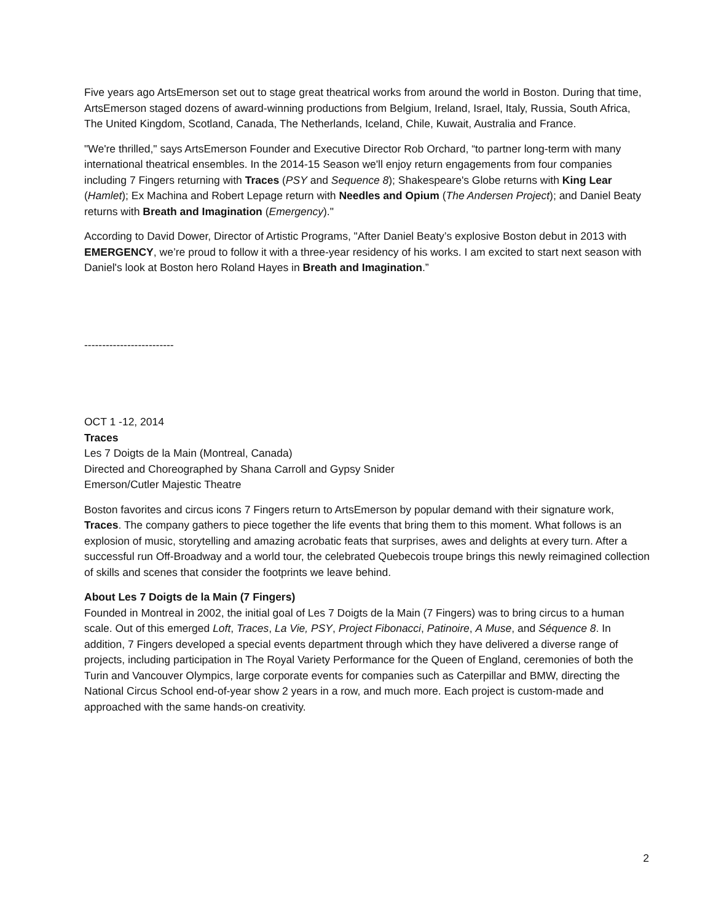Five years ago ArtsEmerson set out to stage great theatrical works from around the world in Boston. During that time, ArtsEmerson staged dozens of award-winning productions from Belgium, Ireland, Israel, Italy, Russia, South Africa, The United Kingdom, Scotland, Canada, The Netherlands, Iceland, Chile, Kuwait, Australia and France.
"We're thrilled," says ArtsEmerson Founder and Executive Director Rob Orchard, “to partner long-term with many international theatrical ensembles. In the 2014-15 Season we'll enjoy return engagements from four companies including 7 Fingers returning with Traces (PSY and Sequence 8); Shakespeare's Globe returns with King Lear (Hamlet); Ex Machina and Robert Lepage return with Needles and Opium (The Andersen Project); and Daniel Beaty returns with Breath and Imagination (Emergency)."
According to David Dower, Director of Artistic Programs, "After Daniel Beaty’s explosive Boston debut in 2013 with EMERGENCY, we’re proud to follow it with a three-year residency of his works. I am excited to start next season with Daniel's look at Boston hero Roland Hayes in Breath and Imagination.”
-------------------------
OCT 1 -12, 2014
Traces
Les 7 Doigts de la Main (Montreal, Canada)
Directed and Choreographed by Shana Carroll and Gypsy Snider
Emerson/Cutler Majestic Theatre
Boston favorites and circus icons 7 Fingers return to ArtsEmerson by popular demand with their signature work, Traces. The company gathers to piece together the life events that bring them to this moment. What follows is an explosion of music, storytelling and amazing acrobatic feats that surprises, awes and delights at every turn. After a successful run Off-Broadway and a world tour, the celebrated Quebecois troupe brings this newly reimagined collection of skills and scenes that consider the footprints we leave behind.
About Les 7 Doigts de la Main (7 Fingers)
Founded in Montreal in 2002, the initial goal of Les 7 Doigts de la Main (7 Fingers) was to bring circus to a human scale. Out of this emerged Loft, Traces, La Vie, PSY, Project Fibonacci, Patinoire, A Muse, and Séquence 8. In addition, 7 Fingers developed a special events department through which they have delivered a diverse range of projects, including participation in The Royal Variety Performance for the Queen of England, ceremonies of both the Turin and Vancouver Olympics, large corporate events for companies such as Caterpillar and BMW, directing the National Circus School end-of-year show 2 years in a row, and much more. Each project is custom-made and approached with the same hands-on creativity.
2